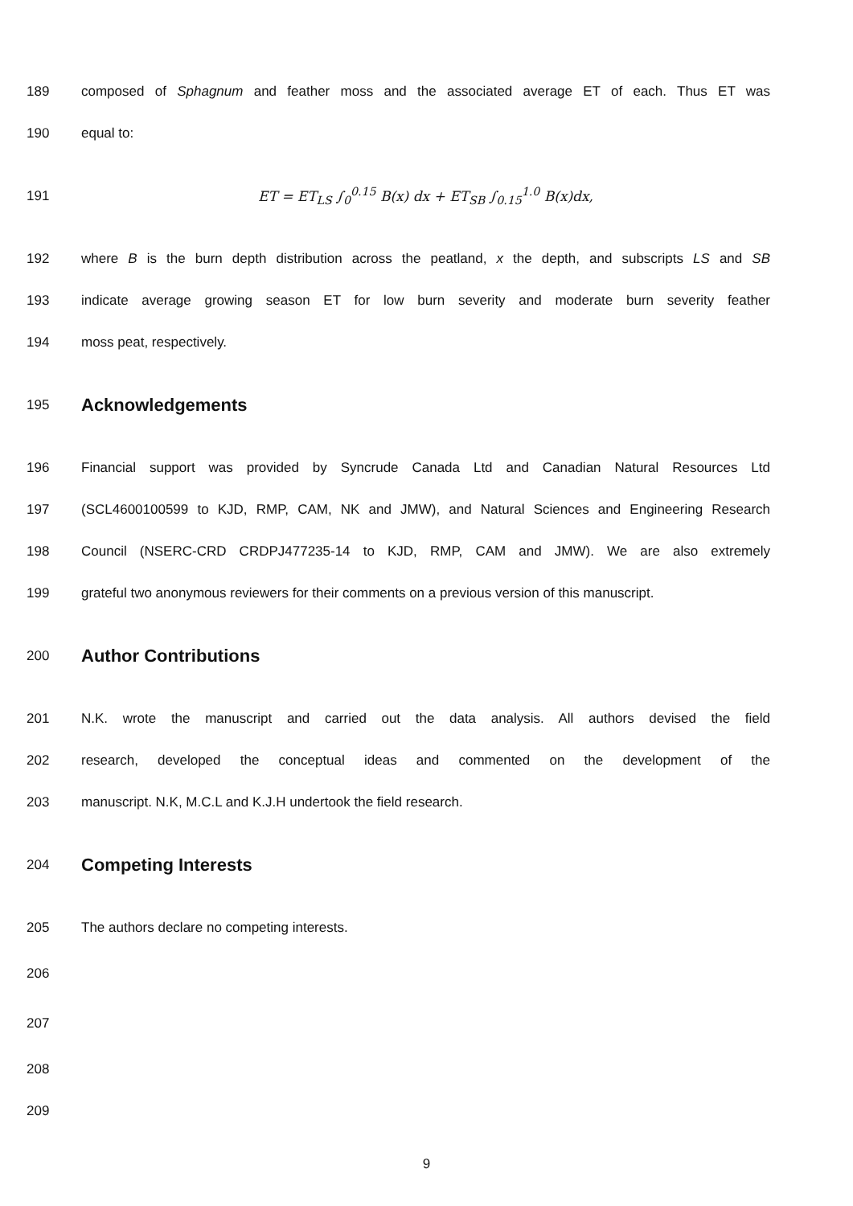189
composed of Sphagnum and feather moss and the associated average ET of each. Thus ET was
190 equal to:
191 ET = ET<sub>LS</sub> ∫<sub>0</sub><sup>0.15</sup> B(x) dx + ET<sub>SB</sub> ∫<sub>0.15</sub><sup>1.0</sup> B(x)dx,
192
where B is the burn depth distribution across the peatland, x the depth, and subscripts LS and SB
193
indicate average growing season ET for low burn severity and moderate burn severity feather
194 moss peat, respectively.
195
Acknowledgements
196
Financial support was provided by Syncrude Canada Ltd and Canadian Natural Resources Ltd
197
(SCL4600100599 to KJD, RMP, CAM, NK and JMW), and Natural Sciences and Engineering Research
198 Council (NSERC-CRD CRDPJ477235-14 to KJD, RMP, CAM and JMW). We are also extremely
199
grateful two anonymous reviewers for their comments on a previous version of this manuscript.
200
Author Contributions
201
N.K. wrote the manuscript and carried out the data analysis. All authors devised the field
202 research, developed the conceptual ideas and commented on the development of the
203 manuscript. N.K, M.C.L and K.J.H undertook the field research.
204
Competing Interests
205 The authors declare no competing interests.
206
207
208
209
9